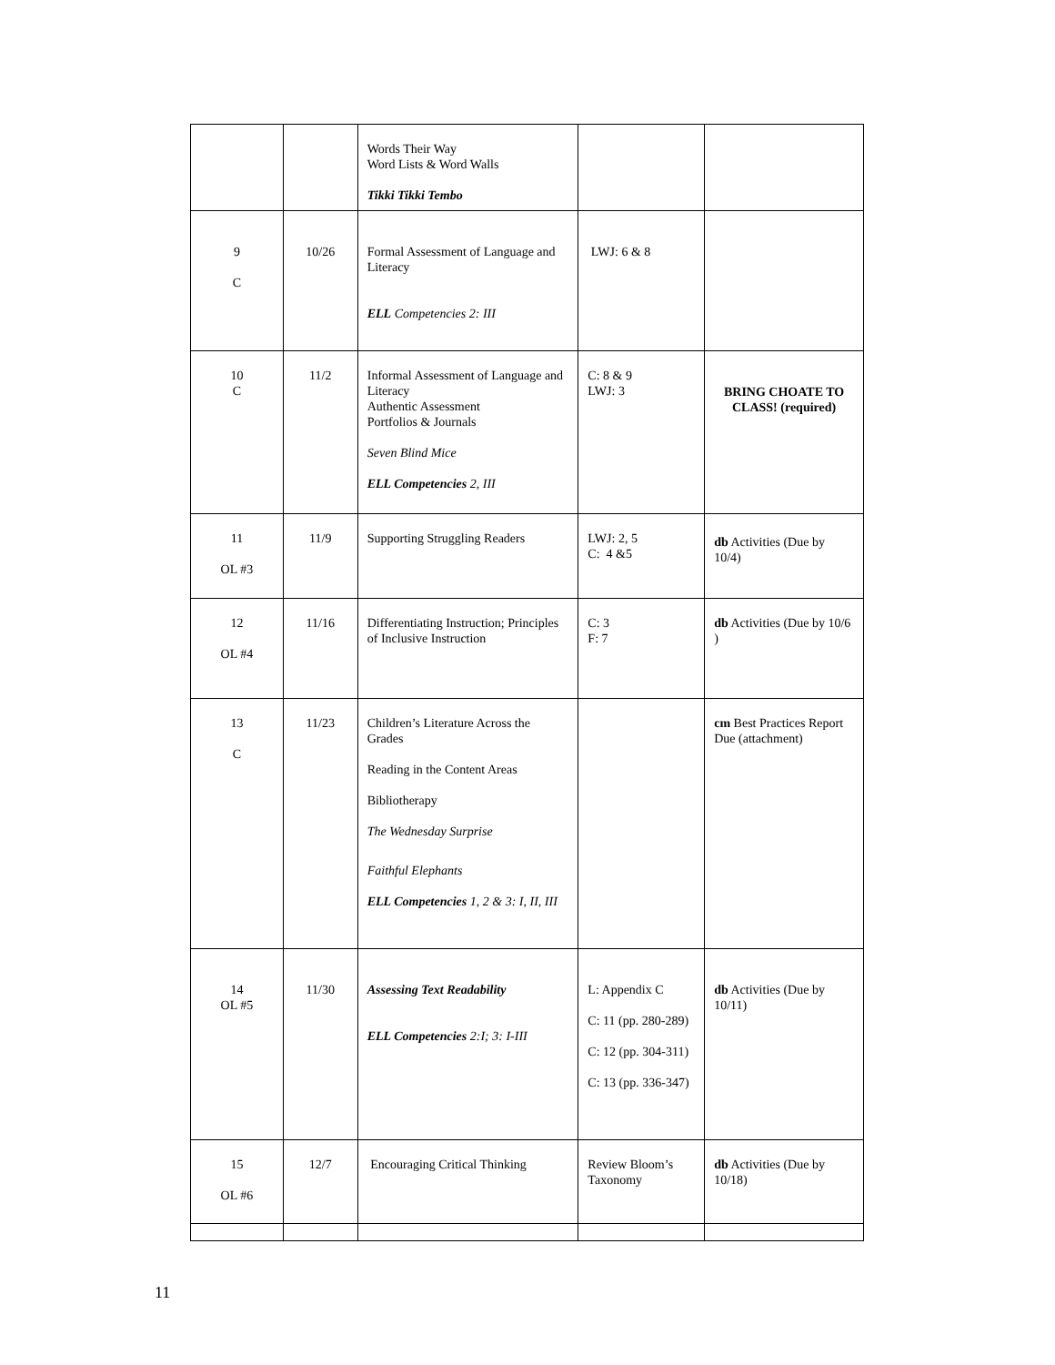| | | Words Their Way Word Lists & Word Walls Tikki Tikki Tembo | | |
| 9 C | 10/26 | Formal Assessment of Language and Literacy ELL Competencies 2: III | LWJ: 6 & 8 | |
| 10 C | 11/2 | Informal Assessment of Language and Literacy Authentic Assessment Portfolios & Journals Seven Blind Mice ELL Competencies 2, III | C: 8 & 9 LWJ: 3 | BRING CHOATE TO CLASS! (required) |
| 11 OL #3 | 11/9 | Supporting Struggling Readers | LWJ: 2, 5 C: 4 &5 | db Activities (Due by 10/4) |
| 12 OL #4 | 11/16 | Differentiating Instruction; Principles of Inclusive Instruction | C: 3 F: 7 | db Activities (Due by 10/6 ) |
| 13 C | 11/23 | Children’s Literature Across the Grades Reading in the Content Areas Bibliotherapy The Wednesday Surprise Faithful Elephants ELL Competencies 1, 2 & 3: I, II, III | | cm Best Practices Report Due (attachment) |
| 14 OL #5 | 11/30 | Assessing Text Readability ELL Competencies 2:I; 3: I-III | L: Appendix C C: 11 (pp. 280-289) C: 12 (pp. 304-311) C: 13 (pp. 336-347) | db Activities (Due by 10/11) |
| 15 OL #6 | 12/7 | Encouraging Critical Thinking | Review Bloom’s Taxonomy | db Activities (Due by 10/18) |
11